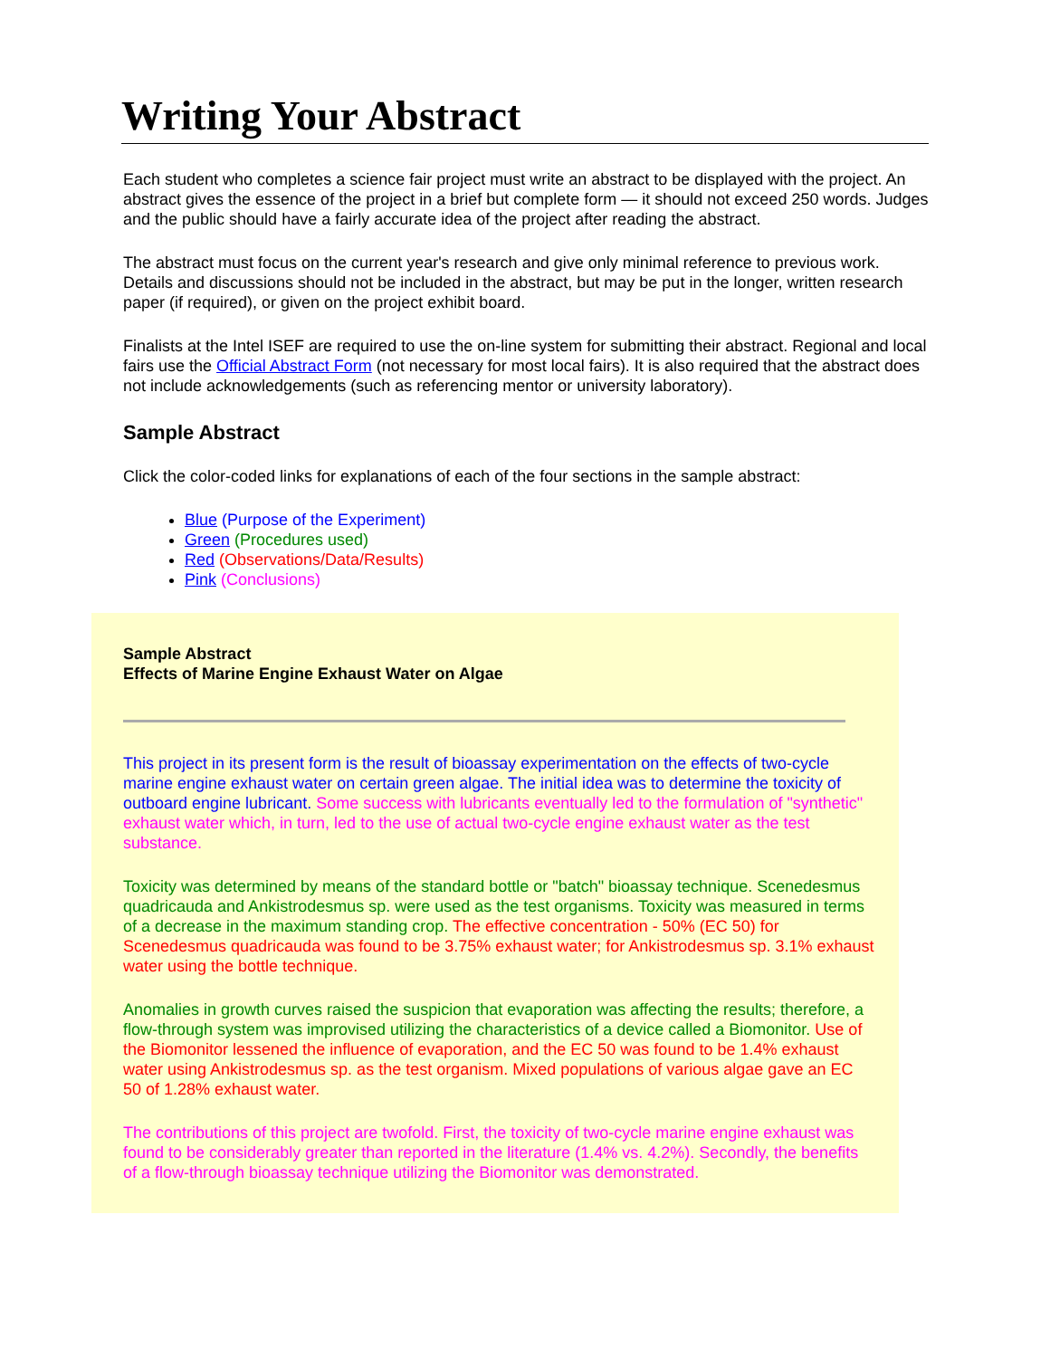Writing Your Abstract
Each student who completes a science fair project must write an abstract to be displayed with the project. An abstract gives the essence of the project in a brief but complete form — it should not exceed 250 words. Judges and the public should have a fairly accurate idea of the project after reading the abstract.
The abstract must focus on the current year's research and give only minimal reference to previous work. Details and discussions should not be included in the abstract, but may be put in the longer, written research paper (if required), or given on the project exhibit board.
Finalists at the Intel ISEF are required to use the on-line system for submitting their abstract. Regional and local fairs use the Official Abstract Form (not necessary for most local fairs). It is also required that the abstract does not include acknowledgements (such as referencing mentor or university laboratory).
Sample Abstract
Click the color-coded links for explanations of each of the four sections in the sample abstract:
Blue (Purpose of the Experiment)
Green (Procedures used)
Red (Observations/Data/Results)
Pink (Conclusions)
Sample Abstract
Effects of Marine Engine Exhaust Water on Algae
This project in its present form is the result of bioassay experimentation on the effects of two-cycle marine engine exhaust water on certain green algae. The initial idea was to determine the toxicity of outboard engine lubricant. Some success with lubricants eventually led to the formulation of "synthetic" exhaust water which, in turn, led to the use of actual two-cycle engine exhaust water as the test substance.
Toxicity was determined by means of the standard bottle or "batch" bioassay technique. Scenedesmus quadricauda and Ankistrodesmus sp. were used as the test organisms. Toxicity was measured in terms of a decrease in the maximum standing crop. The effective concentration - 50% (EC 50) for Scenedesmus quadricauda was found to be 3.75% exhaust water; for Ankistrodesmus sp. 3.1% exhaust water using the bottle technique.
Anomalies in growth curves raised the suspicion that evaporation was affecting the results; therefore, a flow-through system was improvised utilizing the characteristics of a device called a Biomonitor. Use of the Biomonitor lessened the influence of evaporation, and the EC 50 was found to be 1.4% exhaust water using Ankistrodesmus sp. as the test organism. Mixed populations of various algae gave an EC 50 of 1.28% exhaust water.
The contributions of this project are twofold. First, the toxicity of two-cycle marine engine exhaust was found to be considerably greater than reported in the literature (1.4% vs. 4.2%). Secondly, the benefits of a flow-through bioassay technique utilizing the Biomonitor was demonstrated.